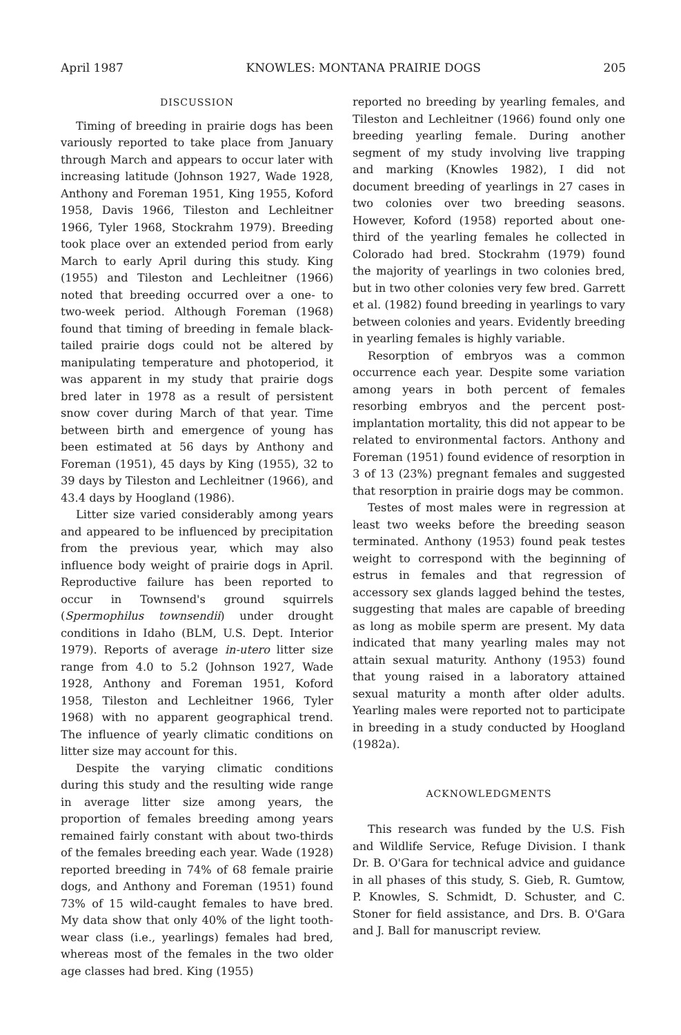April 1987 KNOWLES: MONTANA PRAIRIE DOGS 205
DISCUSSION
Timing of breeding in prairie dogs has been variously reported to take place from January through March and appears to occur later with increasing latitude (Johnson 1927, Wade 1928, Anthony and Foreman 1951, King 1955, Koford 1958, Davis 1966, Tileston and Lechleitner 1966, Tyler 1968, Stockrahm 1979). Breeding took place over an extended period from early March to early April during this study. King (1955) and Tileston and Lechleitner (1966) noted that breeding occurred over a one- to two-week period. Although Foreman (1968) found that timing of breeding in female black-tailed prairie dogs could not be altered by manipulating temperature and photoperiod, it was apparent in my study that prairie dogs bred later in 1978 as a result of persistent snow cover during March of that year. Time between birth and emergence of young has been estimated at 56 days by Anthony and Foreman (1951), 45 days by King (1955), 32 to 39 days by Tileston and Lechleitner (1966), and 43.4 days by Hoogland (1986).
Litter size varied considerably among years and appeared to be influenced by precipitation from the previous year, which may also influence body weight of prairie dogs in April. Reproductive failure has been reported to occur in Townsend's ground squirrels (Spermophilus townsendii) under drought conditions in Idaho (BLM, U.S. Dept. Interior 1979). Reports of average in-utero litter size range from 4.0 to 5.2 (Johnson 1927, Wade 1928, Anthony and Foreman 1951, Koford 1958, Tileston and Lechleitner 1966, Tyler 1968) with no apparent geographical trend. The influence of yearly climatic conditions on litter size may account for this.
Despite the varying climatic conditions during this study and the resulting wide range in average litter size among years, the proportion of females breeding among years remained fairly constant with about two-thirds of the females breeding each year. Wade (1928) reported breeding in 74% of 68 female prairie dogs, and Anthony and Foreman (1951) found 73% of 15 wild-caught females to have bred. My data show that only 40% of the light tooth-wear class (i.e., yearlings) females had bred, whereas most of the females in the two older age classes had bred. King (1955)
reported no breeding by yearling females, and Tileston and Lechleitner (1966) found only one breeding yearling female. During another segment of my study involving live trapping and marking (Knowles 1982), I did not document breeding of yearlings in 27 cases in two colonies over two breeding seasons. However, Koford (1958) reported about one-third of the yearling females he collected in Colorado had bred. Stockrahm (1979) found the majority of yearlings in two colonies bred, but in two other colonies very few bred. Garrett et al. (1982) found breeding in yearlings to vary between colonies and years. Evidently breeding in yearling females is highly variable.
Resorption of embryos was a common occurrence each year. Despite some variation among years in both percent of females resorbing embryos and the percent post-implantation mortality, this did not appear to be related to environmental factors. Anthony and Foreman (1951) found evidence of resorption in 3 of 13 (23%) pregnant females and suggested that resorption in prairie dogs may be common.
Testes of most males were in regression at least two weeks before the breeding season terminated. Anthony (1953) found peak testes weight to correspond with the beginning of estrus in females and that regression of accessory sex glands lagged behind the testes, suggesting that males are capable of breeding as long as mobile sperm are present. My data indicated that many yearling males may not attain sexual maturity. Anthony (1953) found that young raised in a laboratory attained sexual maturity a month after older adults. Yearling males were reported not to participate in breeding in a study conducted by Hoogland (1982a).
ACKNOWLEDGMENTS
This research was funded by the U.S. Fish and Wildlife Service, Refuge Division. I thank Dr. B. O'Gara for technical advice and guidance in all phases of this study, S. Gieb, R. Gumtow, P. Knowles, S. Schmidt, D. Schuster, and C. Stoner for field assistance, and Drs. B. O'Gara and J. Ball for manuscript review.